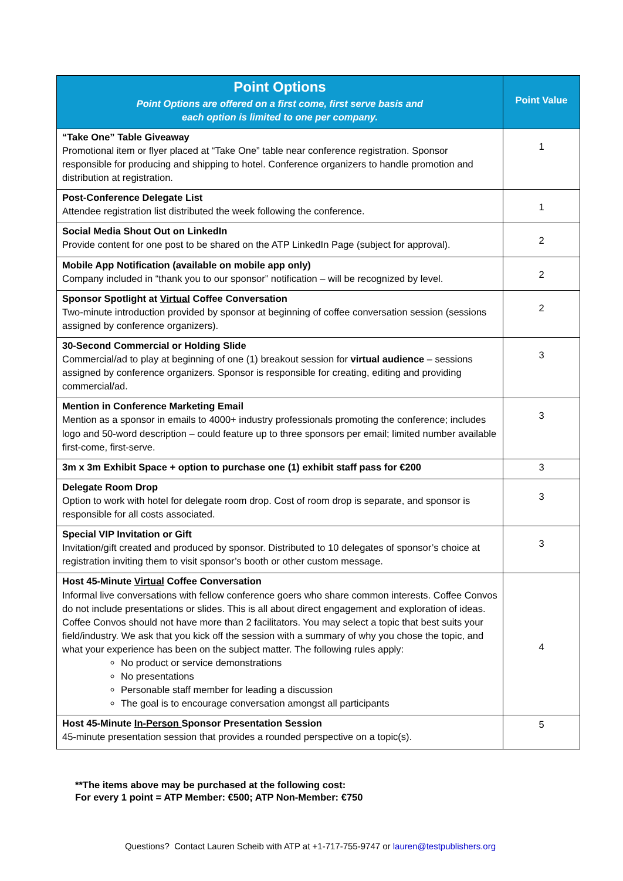| Point Options Point Options are offered on a first come, first serve basis and each option is limited to one per company. | Point Value |
| --- | --- |
| “Take One” Table Giveaway Promotional item or flyer placed at “Take One” table near conference registration. Sponsor responsible for producing and shipping to hotel. Conference organizers to handle promotion and distribution at registration. | 1 |
| Post-Conference Delegate List Attendee registration list distributed the week following the conference. | 1 |
| Social Media Shout Out on LinkedIn Provide content for one post to be shared on the ATP LinkedIn Page (subject for approval). | 2 |
| Mobile App Notification (available on mobile app only) Company included in “thank you to our sponsor” notification – will be recognized by level. | 2 |
| Sponsor Spotlight at Virtual Coffee Conversation Two-minute introduction provided by sponsor at beginning of coffee conversation session (sessions assigned by conference organizers). | 2 |
| 30-Second Commercial or Holding Slide Commercial/ad to play at beginning of one (1) breakout session for virtual audience – sessions assigned by conference organizers. Sponsor is responsible for creating, editing and providing commercial/ad. | 3 |
| Mention in Conference Marketing Email Mention as a sponsor in emails to 4000+ industry professionals promoting the conference; includes logo and 50-word description – could feature up to three sponsors per email; limited number available first-come, first-serve. | 3 |
| 3m x 3m Exhibit Space + option to purchase one (1) exhibit staff pass for €200 | 3 |
| Delegate Room Drop Option to work with hotel for delegate room drop. Cost of room drop is separate, and sponsor is responsible for all costs associated. | 3 |
| Special VIP Invitation or Gift Invitation/gift created and produced by sponsor. Distributed to 10 delegates of sponsor’s choice at registration inviting them to visit sponsor’s booth or other custom message. | 3 |
| Host 45-Minute Virtual Coffee Conversation Informal live conversations with fellow conference goers who share common interests. Coffee Convos do not include presentations or slides. This is all about direct engagement and exploration of ideas. Coffee Convos should not have more than 2 facilitators. You may select a topic that best suits your field/industry. We ask that you kick off the session with a summary of why you chose the topic, and what your experience has been on the subject matter. The following rules apply: No product or service demonstrations No presentations Personable staff member for leading a discussion The goal is to encourage conversation amongst all participants | 4 |
| Host 45-Minute In-Person Sponsor Presentation Session 45-minute presentation session that provides a rounded perspective on a topic(s). | 5 |
**The items above may be purchased at the following cost:
For every 1 point = ATP Member: €500; ATP Non-Member: €750
Questions? Contact Lauren Scheib with ATP at +1-717-755-9747 or lauren@testpublishers.org